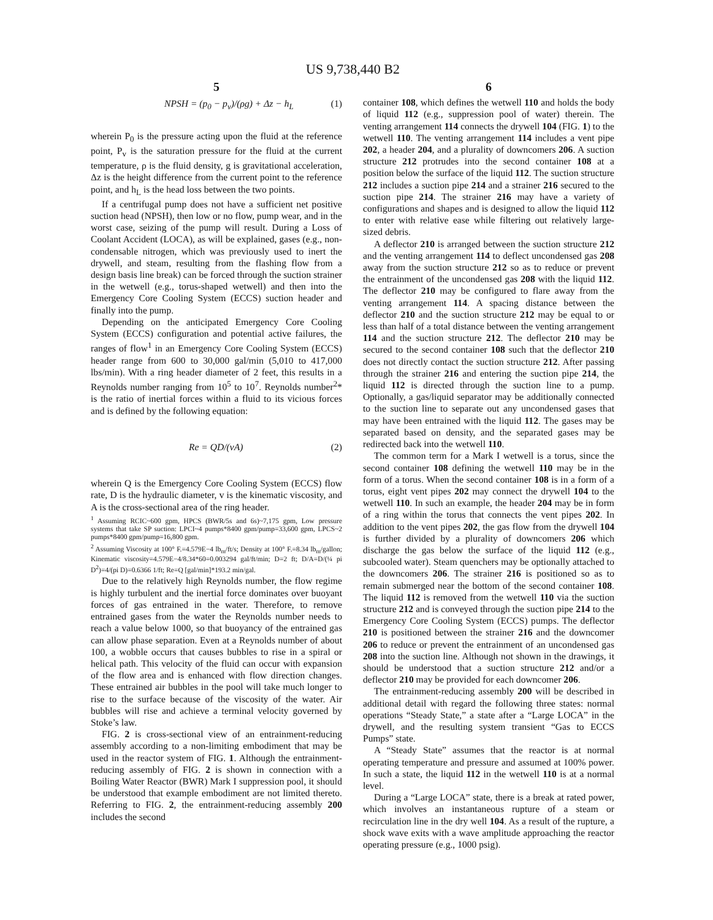US 9,738,440 B2
5
NPSH = (p<sub>0</sub> − p<sub>v</sub>)/(ρg) + Δz − h<sub>L</sub> (1)
wherein P<sub>0</sub> is the pressure acting upon the fluid at the reference point, P<sub>v</sub> is the saturation pressure for the fluid at the current temperature, ρ is the fluid density, g is gravitational acceleration, Δz is the height difference from the current point to the reference point, and h<sub>L</sub> is the head loss between the two points.
If a centrifugal pump does not have a sufficient net positive suction head (NPSH), then low or no flow, pump wear, and in the worst case, seizing of the pump will result. During a Loss of Coolant Accident (LOCA), as will be explained, gases (e.g., non-condensable nitrogen, which was previously used to inert the drywell, and steam, resulting from the flashing flow from a design basis line break) can be forced through the suction strainer in the wetwell (e.g., torus-shaped wetwell) and then into the Emergency Core Cooling System (ECCS) suction header and finally into the pump.
Depending on the anticipated Emergency Core Cooling System (ECCS) configuration and potential active failures, the ranges of flow<sup>1</sup> in an Emergency Core Cooling System (ECCS) header range from 600 to 30,000 gal/min (5,010 to 417,000 lbs/min). With a ring header diameter of 2 feet, this results in a Reynolds number ranging from 10<sup>5</sup> to 10<sup>7</sup>. Reynolds number<sup>2</sup>* is the ratio of inertial forces within a fluid to its vicious forces and is defined by the following equation:
Re = QD/(vA) (2)
wherein Q is the Emergency Core Cooling System (ECCS) flow rate, D is the hydraulic diameter, v is the kinematic viscosity, and A is the cross-sectional area of the ring header.
<sup>1</sup> Assuming RCIC~600 gpm, HPCS (BWR/5s and 6s)~7,175 gpm, Low pressure systems that take SP suction: LPCI~4 pumps*8400 gpm/pump=33,600 gpm, LPCS~2 pumps*8400 gpm/pump=16,800 gpm.
<sup>2</sup> Assuming Viscosity at 100° F.=4.579E−4 lb<sub>m</sub>/ft/s; Density at 100° F.=8.34 lb<sub>m</sub>/gallon; Kinematic viscosity=4.579E−4/8.34*60=0.003294 gal/ft/min; D=2 ft; D/A=D/(¼ pi D<sup>2</sup>)=4/(pi D)=0.6366 1/ft; Re=Q [gal/min]*193.2 min/gal.
Due to the relatively high Reynolds number, the flow regime is highly turbulent and the inertial force dominates over buoyant forces of gas entrained in the water. Therefore, to remove entrained gases from the water the Reynolds number needs to reach a value below 1000, so that buoyancy of the entrained gas can allow phase separation. Even at a Reynolds number of about 100, a wobble occurs that causes bubbles to rise in a spiral or helical path. This velocity of the fluid can occur with expansion of the flow area and is enhanced with flow direction changes. These entrained air bubbles in the pool will take much longer to rise to the surface because of the viscosity of the water. Air bubbles will rise and achieve a terminal velocity governed by Stoke’s law.
FIG. 2 is cross-sectional view of an entrainment-reducing assembly according to a non-limiting embodiment that may be used in the reactor system of FIG. 1. Although the entrainment-reducing assembly of FIG. 2 is shown in connection with a Boiling Water Reactor (BWR) Mark I suppression pool, it should be understood that example embodiment are not limited thereto. Referring to FIG. 2, the entrainment-reducing assembly 200 includes the second
6
container 108, which defines the wetwell 110 and holds the body of liquid 112 (e.g., suppression pool of water) therein. The venting arrangement 114 connects the drywell 104 (FIG. 1) to the wetwell 110. The venting arrangement 114 includes a vent pipe 202, a header 204, and a plurality of downcomers 206. A suction structure 212 protrudes into the second container 108 at a position below the surface of the liquid 112. The suction structure 212 includes a suction pipe 214 and a strainer 216 secured to the suction pipe 214. The strainer 216 may have a variety of configurations and shapes and is designed to allow the liquid 112 to enter with relative ease while filtering out relatively large-sized debris.
A deflector 210 is arranged between the suction structure 212 and the venting arrangement 114 to deflect uncondensed gas 208 away from the suction structure 212 so as to reduce or prevent the entrainment of the uncondensed gas 208 with the liquid 112. The deflector 210 may be configured to flare away from the venting arrangement 114. A spacing distance between the deflector 210 and the suction structure 212 may be equal to or less than half of a total distance between the venting arrangement 114 and the suction structure 212. The deflector 210 may be secured to the second container 108 such that the deflector 210 does not directly contact the suction structure 212. After passing through the strainer 216 and entering the suction pipe 214, the liquid 112 is directed through the suction line to a pump. Optionally, a gas/liquid separator may be additionally connected to the suction line to separate out any uncondensed gases that may have been entrained with the liquid 112. The gases may be separated based on density, and the separated gases may be redirected back into the wetwell 110.
The common term for a Mark I wetwell is a torus, since the second container 108 defining the wetwell 110 may be in the form of a torus. When the second container 108 is in a form of a torus, eight vent pipes 202 may connect the drywell 104 to the wetwell 110. In such an example, the header 204 may be in form of a ring within the torus that connects the vent pipes 202. In addition to the vent pipes 202, the gas flow from the drywell 104 is further divided by a plurality of downcomers 206 which discharge the gas below the surface of the liquid 112 (e.g., subcooled water). Steam quenchers may be optionally attached to the downcomers 206. The strainer 216 is positioned so as to remain submerged near the bottom of the second container 108. The liquid 112 is removed from the wetwell 110 via the suction structure 212 and is conveyed through the suction pipe 214 to the Emergency Core Cooling System (ECCS) pumps. The deflector 210 is positioned between the strainer 216 and the downcomer 206 to reduce or prevent the entrainment of an uncondensed gas 208 into the suction line. Although not shown in the drawings, it should be understood that a suction structure 212 and/or a deflector 210 may be provided for each downcomer 206.
The entrainment-reducing assembly 200 will be described in additional detail with regard the following three states: normal operations “Steady State,” a state after a “Large LOCA” in the drywell, and the resulting system transient “Gas to ECCS Pumps” state.
A “Steady State” assumes that the reactor is at normal operating temperature and pressure and assumed at 100% power. In such a state, the liquid 112 in the wetwell 110 is at a normal level.
During a “Large LOCA” state, there is a break at rated power, which involves an instantaneous rupture of a steam or recirculation line in the dry well 104. As a result of the rupture, a shock wave exits with a wave amplitude approaching the reactor operating pressure (e.g., 1000 psig).